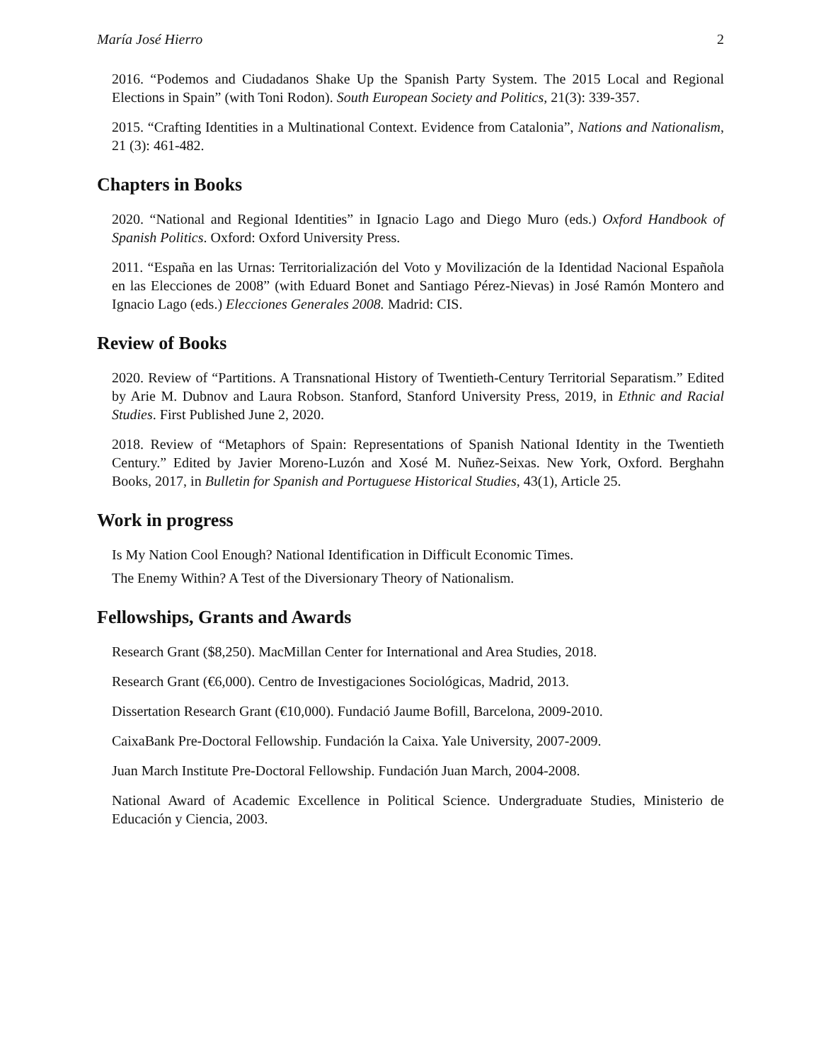María José Hierro 2
2016. “Podemos and Ciudadanos Shake Up the Spanish Party System. The 2015 Local and Regional Elections in Spain” (with Toni Rodon). South European Society and Politics, 21(3): 339-357.
2015. “Crafting Identities in a Multinational Context. Evidence from Catalonia”, Nations and Nationalism, 21 (3): 461-482.
Chapters in Books
2020. “National and Regional Identities” in Ignacio Lago and Diego Muro (eds.) Oxford Handbook of Spanish Politics. Oxford: Oxford University Press.
2011. “España en las Urnas: Territorialización del Voto y Movilización de la Identidad Nacional Española en las Elecciones de 2008” (with Eduard Bonet and Santiago Pérez-Nievas) in José Ramón Montero and Ignacio Lago (eds.) Elecciones Generales 2008. Madrid: CIS.
Review of Books
2020. Review of “Partitions. A Transnational History of Twentieth-Century Territorial Separatism.” Edited by Arie M. Dubnov and Laura Robson. Stanford, Stanford University Press, 2019, in Ethnic and Racial Studies. First Published June 2, 2020.
2018. Review of “Metaphors of Spain: Representations of Spanish National Identity in the Twentieth Century.” Edited by Javier Moreno-Luzón and Xosé M. Nuñez-Seixas. New York, Oxford. Berghahn Books, 2017, in Bulletin for Spanish and Portuguese Historical Studies, 43(1), Article 25.
Work in progress
Is My Nation Cool Enough? National Identification in Difficult Economic Times.
The Enemy Within? A Test of the Diversionary Theory of Nationalism.
Fellowships, Grants and Awards
Research Grant ($8,250). MacMillan Center for International and Area Studies, 2018.
Research Grant (€6,000). Centro de Investigaciones Sociológicas, Madrid, 2013.
Dissertation Research Grant (€10,000). Fundació Jaume Bofill, Barcelona, 2009-2010.
CaixaBank Pre-Doctoral Fellowship. Fundación la Caixa. Yale University, 2007-2009.
Juan March Institute Pre-Doctoral Fellowship. Fundación Juan March, 2004-2008.
National Award of Academic Excellence in Political Science. Undergraduate Studies, Ministerio de Educación y Ciencia, 2003.